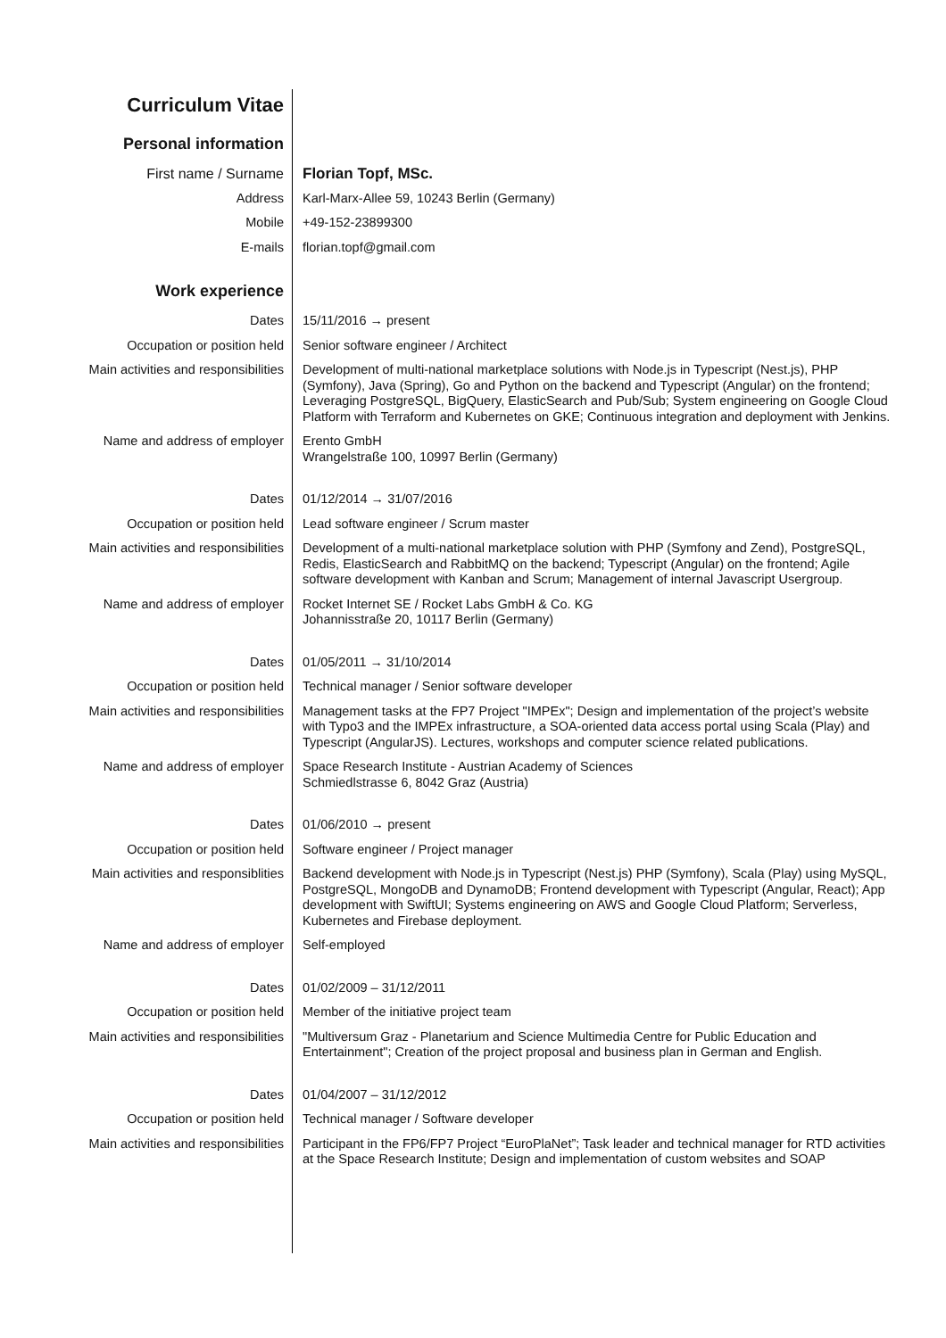Curriculum Vitae
Personal information
First name / Surname Florian Topf, MSc.
Address Karl-Marx-Allee 59, 10243 Berlin (Germany)
Mobile +49-152-23899300
E-mails florian.topf@gmail.com
Work experience
Dates 15/11/2016 → present
Occupation or position held Senior software engineer / Architect
Main activities and responsibilities Development of multi-national marketplace solutions with Node.js in Typescript (Nest.js), PHP (Symfony), Java (Spring), Go and Python on the backend and Typescript (Angular) on the frontend; Leveraging PostgreSQL, BigQuery, ElasticSearch and Pub/Sub; System engineering on Google Cloud Platform with Terraform and Kubernetes on GKE; Continuous integration and deployment with Jenkins.
Name and address of employer Erento GmbH
Wrangelstraße 100, 10997 Berlin (Germany)
Dates 01/12/2014 → 31/07/2016
Occupation or position held Lead software engineer / Scrum master
Main activities and responsibilities Development of a multi-national marketplace solution with PHP (Symfony and Zend), PostgreSQL, Redis, ElasticSearch and RabbitMQ on the backend; Typescript (Angular) on the frontend; Agile software development with Kanban and Scrum; Management of internal Javascript Usergroup.
Name and address of employer Rocket Internet SE / Rocket Labs GmbH & Co. KG
Johannisstraße 20, 10117 Berlin (Germany)
Dates 01/05/2011 → 31/10/2014
Occupation or position held Technical manager / Senior software developer
Main activities and responsibilities Management tasks at the FP7 Project "IMPEx"; Design and implementation of the project’s website with Typo3 and the IMPEx infrastructure, a SOA-oriented data access portal using Scala (Play) and Typescript (AngularJS). Lectures, workshops and computer science related publications.
Name and address of employer Space Research Institute - Austrian Academy of Sciences
Schmiedlstrasse 6, 8042 Graz (Austria)
Dates 01/06/2010 → present
Occupation or position held Software engineer / Project manager
Main activities and responsiblities Backend development with Node.js in Typescript (Nest.js) PHP (Symfony), Scala (Play) using MySQL, PostgreSQL, MongoDB and DynamoDB; Frontend development with Typescript (Angular, React); App development with SwiftUI; Systems engineering on AWS and Google Cloud Platform; Serverless, Kubernetes and Firebase deployment.
Name and address of employer Self-employed
Dates 01/02/2009 – 31/12/2011
Occupation or position held Member of the initiative project team
Main activities and responsibilities "Multiversum Graz - Planetarium and Science Multimedia Centre for Public Education and Entertainment"; Creation of the project proposal and business plan in German and English.
Dates 01/04/2007 – 31/12/2012
Occupation or position held Technical manager / Software developer
Main activities and responsibilities Participant in the FP6/FP7 Project “EuroPlaNet”; Task leader and technical manager for RTD activities at the Space Research Institute; Design and implementation of custom websites and SOAP